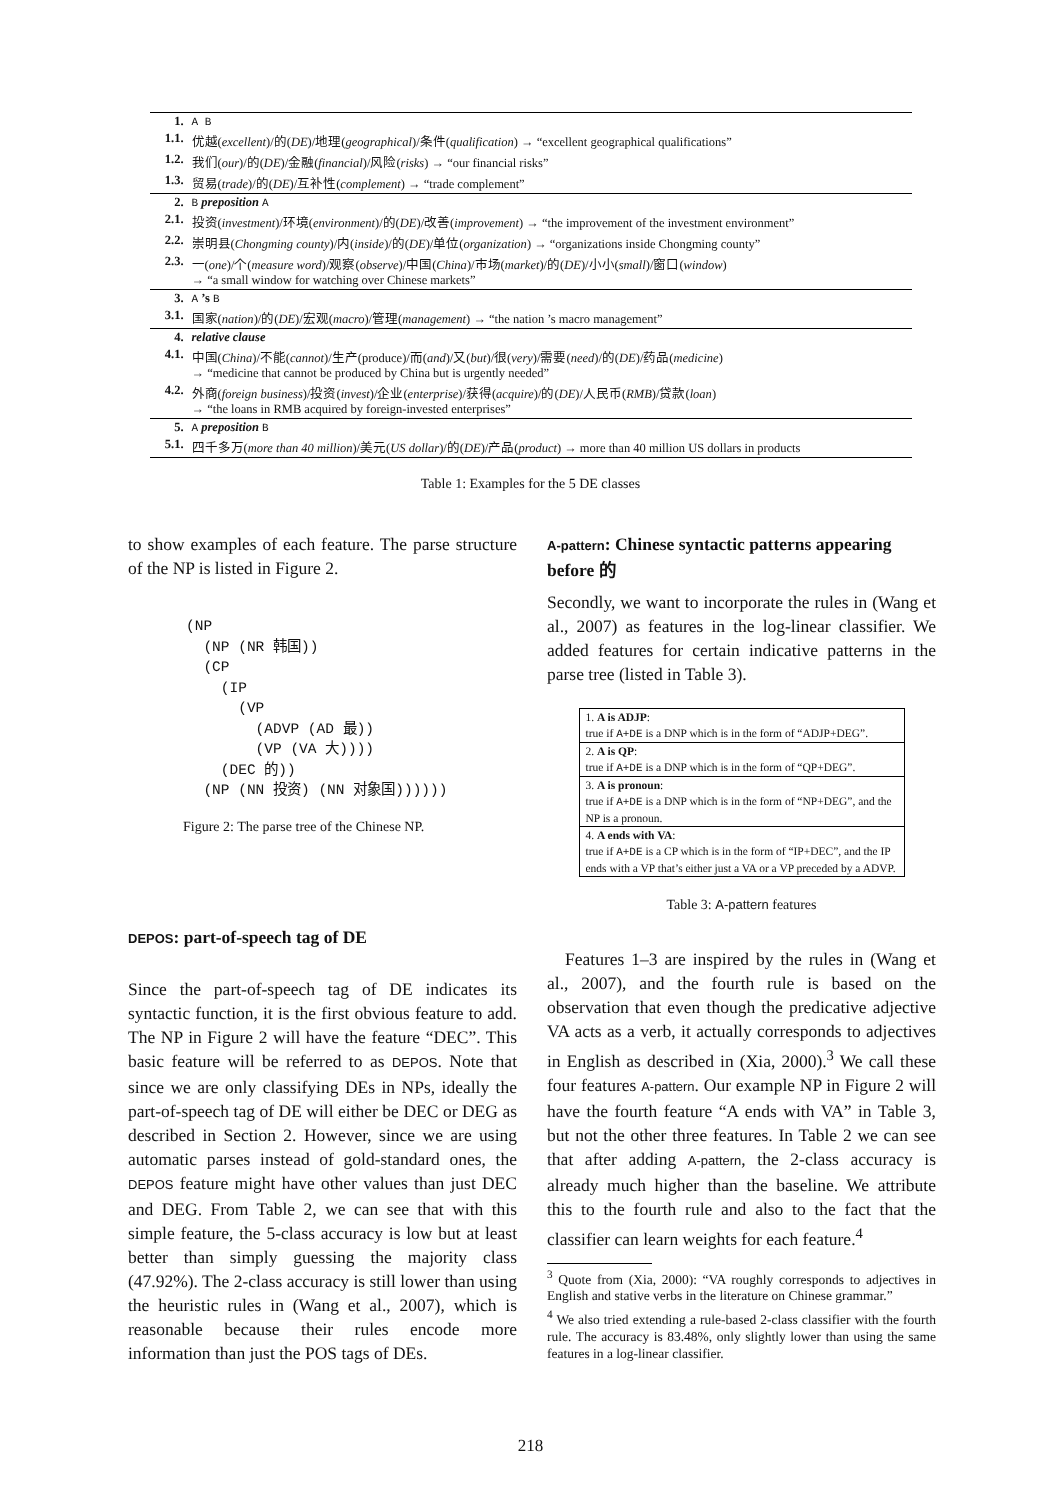| 1. | A B |
| 1.1. | 优越( excellent )/的( DE )/地理( geographical )/条件( qualification ) → “excellent geographical qualifications” |
| 1.2. | 我们( our )/的( DE )/金融( financial )/风险( risks ) → “our financial risks” |
| 1.3. | 贸易( trade )/的( DE )/互补性( complement ) → “trade complement” |
| 2. | B preposition A |
| 2.1. | 投资( investment )/环境( environment )/的( DE )/改善( improvement ) → “the improvement of the investment environment” |
| 2.2. | 崇明县( Chongming county )/内( inside )/的( DE )/单位( organization ) → “organizations inside Chongming county” |
| 2.3. | 一( one )/个( measure word )/观察( observe )/中国( China )/市场( market )/的( DE )/小小( small )/窗口( window ) → “a small window for watching over Chinese markets” |
| 3. | A ’s B |
| 3.1. | 国家( nation )/的( DE )/宏观( macro )/管理( management ) → “the nation ’s macro management” |
| 4. | relative clause |
| 4.1. | 中国( China )/不能( cannot )/生产(produce)/而( and )/又( but )/很( very )/需要( need )/的( DE )/药品( medicine ) → “medicine that cannot be produced by China but is urgently needed” |
| 4.2. | 外商( foreign business )/投资( invest )/企业( enterprise )/获得( acquire )/的( DE )/人民币( RMB )/贷款( loan ) → “the loans in RMB acquired by foreign-invested enterprises” |
| 5. | A preposition B |
| 5.1. | 四千多万( more than 40 million )/美元( US dollar )/的( DE )/产品( product ) → more than 40 million US dollars in products |
Table 1: Examples for the 5 DE classes
to show examples of each feature. The parse structure of the NP is listed in Figure 2.
(NP
  (NP (NR 韩国))
  (CP
    (IP
      (VP
        (ADVP (AD 最))
        (VP (VA 大))))
    (DEC 的))
  (NP (NN 投资) (NN 对象国))))))
Figure 2: The parse tree of the Chinese NP.
DEPOS: part-of-speech tag of DE
Since the part-of-speech tag of DE indicates its syntactic function, it is the first obvious feature to add. The NP in Figure 2 will have the feature “DEC”. This basic feature will be referred to as DEPOS. Note that since we are only classifying DEs in NPs, ideally the part-of-speech tag of DE will either be DEC or DEG as described in Section 2. However, since we are using automatic parses instead of gold-standard ones, the DEPOS feature might have other values than just DEC and DEG. From Table 2, we can see that with this simple feature, the 5-class accuracy is low but at least better than simply guessing the majority class (47.92%). The 2-class accuracy is still lower than using the heuristic rules in (Wang et al., 2007), which is reasonable because their rules encode more information than just the POS tags of DEs.
A-pattern: Chinese syntactic patterns appearing before 的
Secondly, we want to incorporate the rules in (Wang et al., 2007) as features in the log-linear classifier. We added features for certain indicative patterns in the parse tree (listed in Table 3).
| 1. A is ADJP : true if A+DE is a DNP which is in the form of “ADJP+DEG”. |
| 2. A is QP : true if A+DE is a DNP which is in the form of “QP+DEG”. |
| 3. A is pronoun : true if A+DE is a DNP which is in the form of “NP+DEG”, and the NP is a pronoun. |
| 4. A ends with VA : true if A+DE is a CP which is in the form of “IP+DEC”, and the IP ends with a VP that’s either just a VA or a VP preceded by a ADVP. |
Table 3: A-pattern features
Features 1–3 are inspired by the rules in (Wang et al., 2007), and the fourth rule is based on the observation that even though the predicative adjective VA acts as a verb, it actually corresponds to adjectives in English as described in (Xia, 2000).<sup>3</sup> We call these four features A-pattern. Our example NP in Figure 2 will have the fourth feature “A ends with VA” in Table 3, but not the other three features. In Table 2 we can see that after adding A-pattern, the 2-class accuracy is already much higher than the baseline. We attribute this to the fourth rule and also to the fact that the classifier can learn weights for each feature.<sup>4</sup>
<sup>3</sup> Quote from (Xia, 2000): “VA roughly corresponds to adjectives in English and stative verbs in the literature on Chinese grammar.”
<sup>4</sup> We also tried extending a rule-based 2-class classifier with the fourth rule. The accuracy is 83.48%, only slightly lower than using the same features in a log-linear classifier.
218